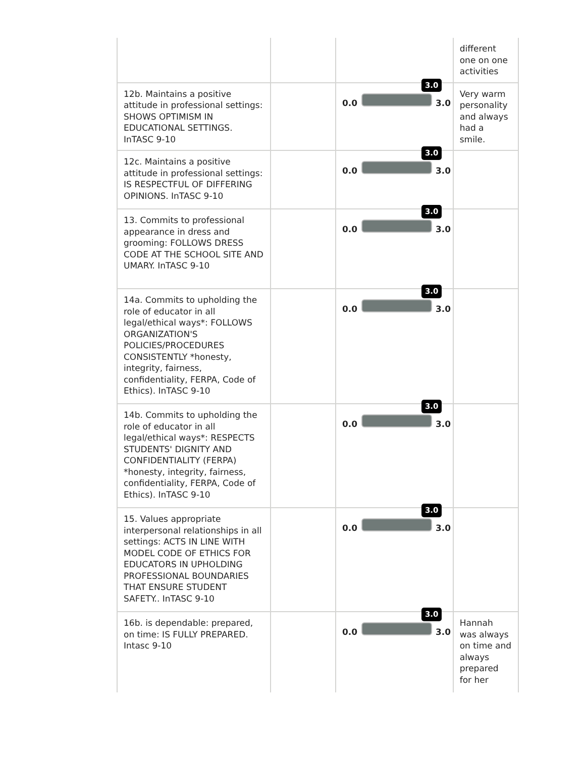| | | | different one on one activities |
| 12b. Maintains a positive attitude in professional settings: SHOWS OPTIMISM IN EDUCATIONAL SETTINGS. InTASC 9-10 | | 3.0 0.0 3.0 | Very warm personality and always had a smile. |
| 12c. Maintains a positive attitude in professional settings: IS RESPECTFUL OF DIFFERING OPINIONS. InTASC 9-10 | | 3.0 0.0 3.0 | |
| 13. Commits to professional appearance in dress and grooming: FOLLOWS DRESS CODE AT THE SCHOOL SITE AND UMARY. InTASC 9-10 | | 3.0 0.0 3.0 | |
| 14a. Commits to upholding the role of educator in all legal/ethical ways*: FOLLOWS ORGANIZATION'S POLICIES/PROCEDURES CONSISTENTLY *honesty, integrity, fairness, confidentiality, FERPA, Code of Ethics). InTASC 9-10 | | 3.0 0.0 3.0 | |
| 14b. Commits to upholding the role of educator in all legal/ethical ways*: RESPECTS STUDENTS' DIGNITY AND CONFIDENTIALITY (FERPA) *honesty, integrity, fairness, confidentiality, FERPA, Code of Ethics). InTASC 9-10 | | 3.0 0.0 3.0 | |
| 15. Values appropriate interpersonal relationships in all settings: ACTS IN LINE WITH MODEL CODE OF ETHICS FOR EDUCATORS IN UPHOLDING PROFESSIONAL BOUNDARIES THAT ENSURE STUDENT SAFETY.. InTASC 9-10 | | 3.0 0.0 3.0 | |
| 16b. is dependable: prepared, on time: IS FULLY PREPARED. Intasc 9-10 | | 3.0 0.0 3.0 | Hannah was always on time and always prepared for her |